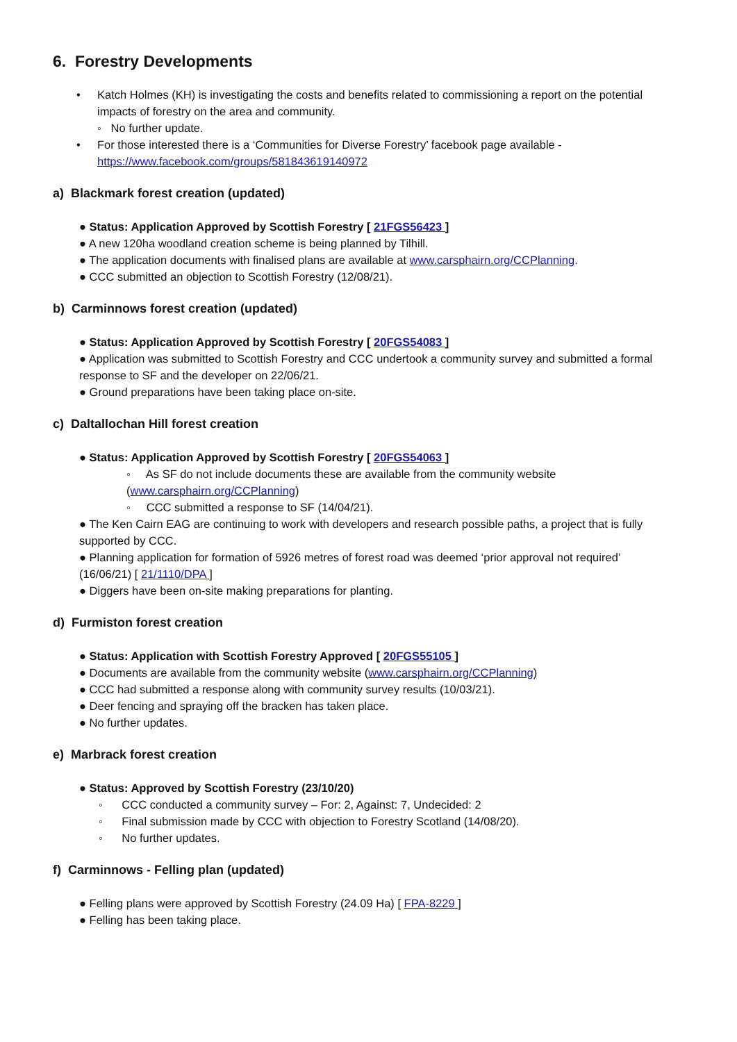6. Forestry Developments
Katch Holmes (KH) is investigating the costs and benefits related to commissioning a report on the potential impacts of forestry on the area and community.
◦ No further update.
For those interested there is a ‘Communities for Diverse Forestry’ facebook page available - https://www.facebook.com/groups/581843619140972
a) Blackmark forest creation (updated)
● Status: Application Approved by Scottish Forestry [ 21FGS56423 ]
● A new 120ha woodland creation scheme is being planned by Tilhill.
● The application documents with finalised plans are available at www.carsphairn.org/CCPlanning.
● CCC submitted an objection to Scottish Forestry (12/08/21).
b) Carminnows forest creation (updated)
● Status: Application Approved by Scottish Forestry [ 20FGS54083 ]
● Application was submitted to Scottish Forestry and CCC undertook a community survey and submitted a formal response to SF and the developer on 22/06/21.
● Ground preparations have been taking place on-site.
c) Daltallochan Hill forest creation
● Status: Application Approved by Scottish Forestry [ 20FGS54063 ]
◦ As SF do not include documents these are available from the community website (www.carsphairn.org/CCPlanning)
◦ CCC submitted a response to SF (14/04/21).
● The Ken Cairn EAG are continuing to work with developers and research possible paths, a project that is fully supported by CCC.
● Planning application for formation of 5926 metres of forest road was deemed ‘prior approval not required’ (16/06/21) [ 21/1110/DPA ]
● Diggers have been on-site making preparations for planting.
d) Furmiston forest creation
● Status: Application with Scottish Forestry Approved [ 20FGS55105 ]
● Documents are available from the community website (www.carsphairn.org/CCPlanning)
● CCC had submitted a response along with community survey results (10/03/21).
● Deer fencing and spraying off the bracken has taken place.
● No further updates.
e) Marbrack forest creation
● Status: Approved by Scottish Forestry (23/10/20)
◦ CCC conducted a community survey – For: 2, Against: 7, Undecided: 2
◦ Final submission made by CCC with objection to Forestry Scotland (14/08/20).
◦ No further updates.
f) Carminnows - Felling plan (updated)
● Felling plans were approved by Scottish Forestry (24.09 Ha) [ FPA-8229 ]
● Felling has been taking place.